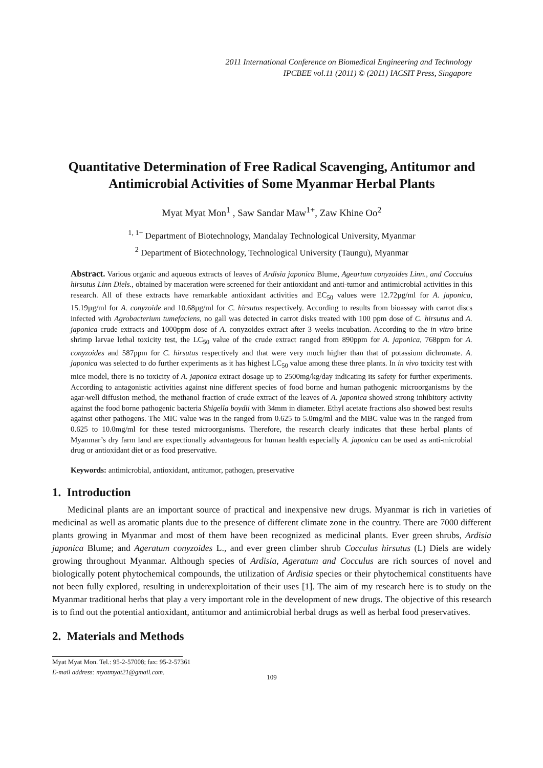2011 International Conference on Biomedical Engineering and Technology
IPCBEE vol.11 (2011) © (2011) IACSIT Press, Singapore
Quantitative Determination of Free Radical Scavenging, Antitumor and Antimicrobial Activities of Some Myanmar Herbal Plants
Myat Myat Mon<sup>1</sup> , Saw Sandar Maw<sup>1+</sup>, Zaw Khine Oo<sup>2</sup>
<sup>1, 1+</sup> Department of Biotechnology, Mandalay Technological University, Myanmar
<sup>2</sup> Department of Biotechnology, Technological University (Taungu), Myanmar
Abstract. Various organic and aqueous extracts of leaves of Ardisia japonica Blume, Ageartum conyzoides Linn., and Cocculus hirsutus Linn Diels., obtained by maceration were screened for their antioxidant and anti-tumor and antimicrobial activities in this research. All of these extracts have remarkable antioxidant activities and EC<sub>50</sub> values were 12.72µg/ml for A. japonica, 15.19µg/ml for A. conyzoide and 10.68µg/ml for C. hirsutus respectively. According to results from bioassay with carrot discs infected with Agrobacterium tumefaciens, no gall was detected in carrot disks treated with 100 ppm dose of C. hirsutus and A. japonica crude extracts and 1000ppm dose of A. conyzoides extract after 3 weeks incubation. According to the in vitro brine shrimp larvae lethal toxicity test, the LC<sub>50</sub> value of the crude extract ranged from 890ppm for A. japonica, 768ppm for A. conyzoides and 587ppm for C. hirsutus respectively and that were very much higher than that of potassium dichromate. A. japonica was selected to do further experiments as it has highest LC<sub>50</sub> value among these three plants. In in vivo toxicity test with mice model, there is no toxicity of A. japonica extract dosage up to 2500mg/kg/day indicating its safety for further experiments. According to antagonistic activities against nine different species of food borne and human pathogenic microorganisms by the agar-well diffusion method, the methanol fraction of crude extract of the leaves of A. japonica showed strong inhibitory activity against the food borne pathogenic bacteria Shigella boydii with 34mm in diameter. Ethyl acetate fractions also showed best results against other pathogens. The MIC value was in the ranged from 0.625 to 5.0mg/ml and the MBC value was in the ranged from 0.625 to 10.0mg/ml for these tested microorganisms. Therefore, the research clearly indicates that these herbal plants of Myanmar’s dry farm land are expectionally advantageous for human health especially A. japonica can be used as anti-microbial drug or antioxidant diet or as food preservative.
Keywords: antimicrobial, antioxidant, antitumor, pathogen, preservative
1. Introduction
Medicinal plants are an important source of practical and inexpensive new drugs. Myanmar is rich in varieties of medicinal as well as aromatic plants due to the presence of different climate zone in the country. There are 7000 different plants growing in Myanmar and most of them have been recognized as medicinal plants. Ever green shrubs, Ardisia japonica Blume; and Ageratum conyzoides L., and ever green climber shrub Cocculus hirsutus (L) Diels are widely growing throughout Myanmar. Although species of Ardisia, Ageratum and Cocculus are rich sources of novel and biologically potent phytochemical compounds, the utilization of Ardisia species or their phytochemical constituents have not been fully explored, resulting in underexploitation of their uses [1]. The aim of my research here is to study on the Myanmar traditional herbs that play a very important role in the development of new drugs. The objective of this research is to find out the potential antioxidant, antitumor and antimicrobial herbal drugs as well as herbal food preservatives.
2. Materials and Methods
Myat Myat Mon. Tel.: 95-2-57008; fax: 95-2-57361
E-mail address: myatmyat21@gmail.com.
109